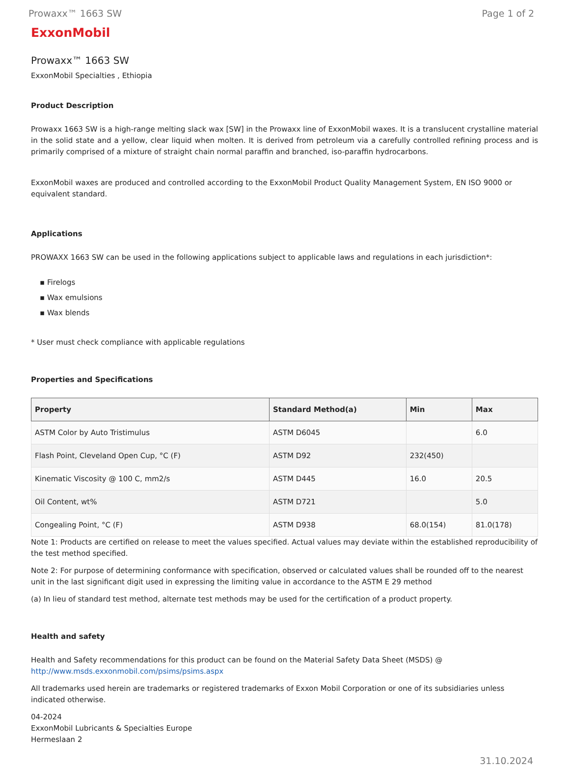Prowaxx™ 1663 SW Page 1 of 2
ExxonMobil
Prowaxx™ 1663 SW
ExxonMobil Specialties , Ethiopia
Product Description
Prowaxx 1663 SW is a high-range melting slack wax [SW] in the Prowaxx line of ExxonMobil waxes. It is a translucent crystalline material in the solid state and a yellow, clear liquid when molten. It is derived from petroleum via a carefully controlled refining process and is primarily comprised of a mixture of straight chain normal paraffin and branched, iso-paraffin hydrocarbons.
ExxonMobil waxes are produced and controlled according to the ExxonMobil Product Quality Management System, EN ISO 9000 or equivalent standard.
Applications
PROWAXX 1663 SW can be used in the following applications subject to applicable laws and regulations in each jurisdiction*:
▪ Firelogs
▪ Wax emulsions
▪ Wax blends
* User must check compliance with applicable regulations
Properties and Specifications
| Property | Standard Method(a) | Min | Max |
| --- | --- | --- | --- |
| ASTM Color by Auto Tristimulus | ASTM D6045 | | 6.0 |
| Flash Point, Cleveland Open Cup, °C (F) | ASTM D92 | 232(450) | |
| Kinematic Viscosity @ 100 C, mm2/s | ASTM D445 | 16.0 | 20.5 |
| Oil Content, wt% | ASTM D721 | | 5.0 |
| Congealing Point, °C (F) | ASTM D938 | 68.0(154) | 81.0(178) |
Note 1: Products are certified on release to meet the values specified. Actual values may deviate within the established reproducibility of the test method specified.
Note 2: For purpose of determining conformance with specification, observed or calculated values shall be rounded off to the nearest unit in the last significant digit used in expressing the limiting value in accordance to the ASTM E 29 method
(a) In lieu of standard test method, alternate test methods may be used for the certification of a product property.
Health and safety
Health and Safety recommendations for this product can be found on the Material Safety Data Sheet (MSDS) @ http://www.msds.exxonmobil.com/psims/psims.aspx
All trademarks used herein are trademarks or registered trademarks of Exxon Mobil Corporation or one of its subsidiaries unless indicated otherwise.
04-2024
ExxonMobil Lubricants & Specialties Europe
Hermeslaan 2
31.10.2024